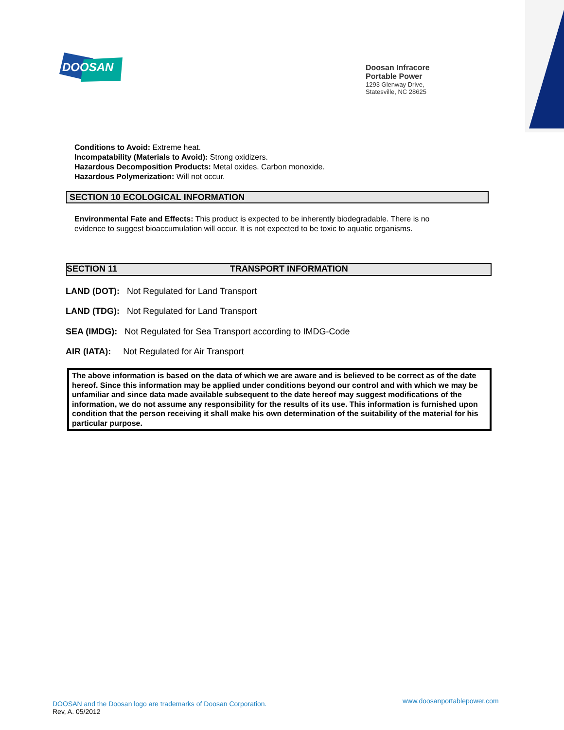DOOSAN
Doosan Infracore
Portable Power
1293 Glenway Drive,
Statesville, NC 28625
Conditions to Avoid: Extreme heat.
Incompatability (Materials to Avoid): Strong oxidizers.
Hazardous Decomposition Products: Metal oxides. Carbon monoxide.
Hazardous Polymerization: Will not occur.
SECTION 10 ECOLOGICAL INFORMATION
Environmental Fate and Effects: This product is expected to be inherently biodegradable. There is no
evidence to suggest bioaccumulation will occur. It is not expected to be toxic to aquatic organisms.
SECTION 11 TRANSPORT INFORMATION
LAND (DOT): Not Regulated for Land Transport
LAND (TDG): Not Regulated for Land Transport
SEA (IMDG): Not Regulated for Sea Transport according to IMDG-Code
AIR (IATA): Not Regulated for Air Transport
The above information is based on the data of which we are aware and is believed to be correct as of the date hereof. Since this information may be applied under conditions beyond our control and with which we may be unfamiliar and since data made available subsequent to the date hereof may suggest modifications of the information, we do not assume any responsibility for the results of its use. This information is furnished upon condition that the person receiving it shall make his own determination of the suitability of the material for his particular purpose.
DOOSAN and the Doosan logo are trademarks of Doosan Corporation.
Rev, A. 05/2012
www.doosanportablepower.com